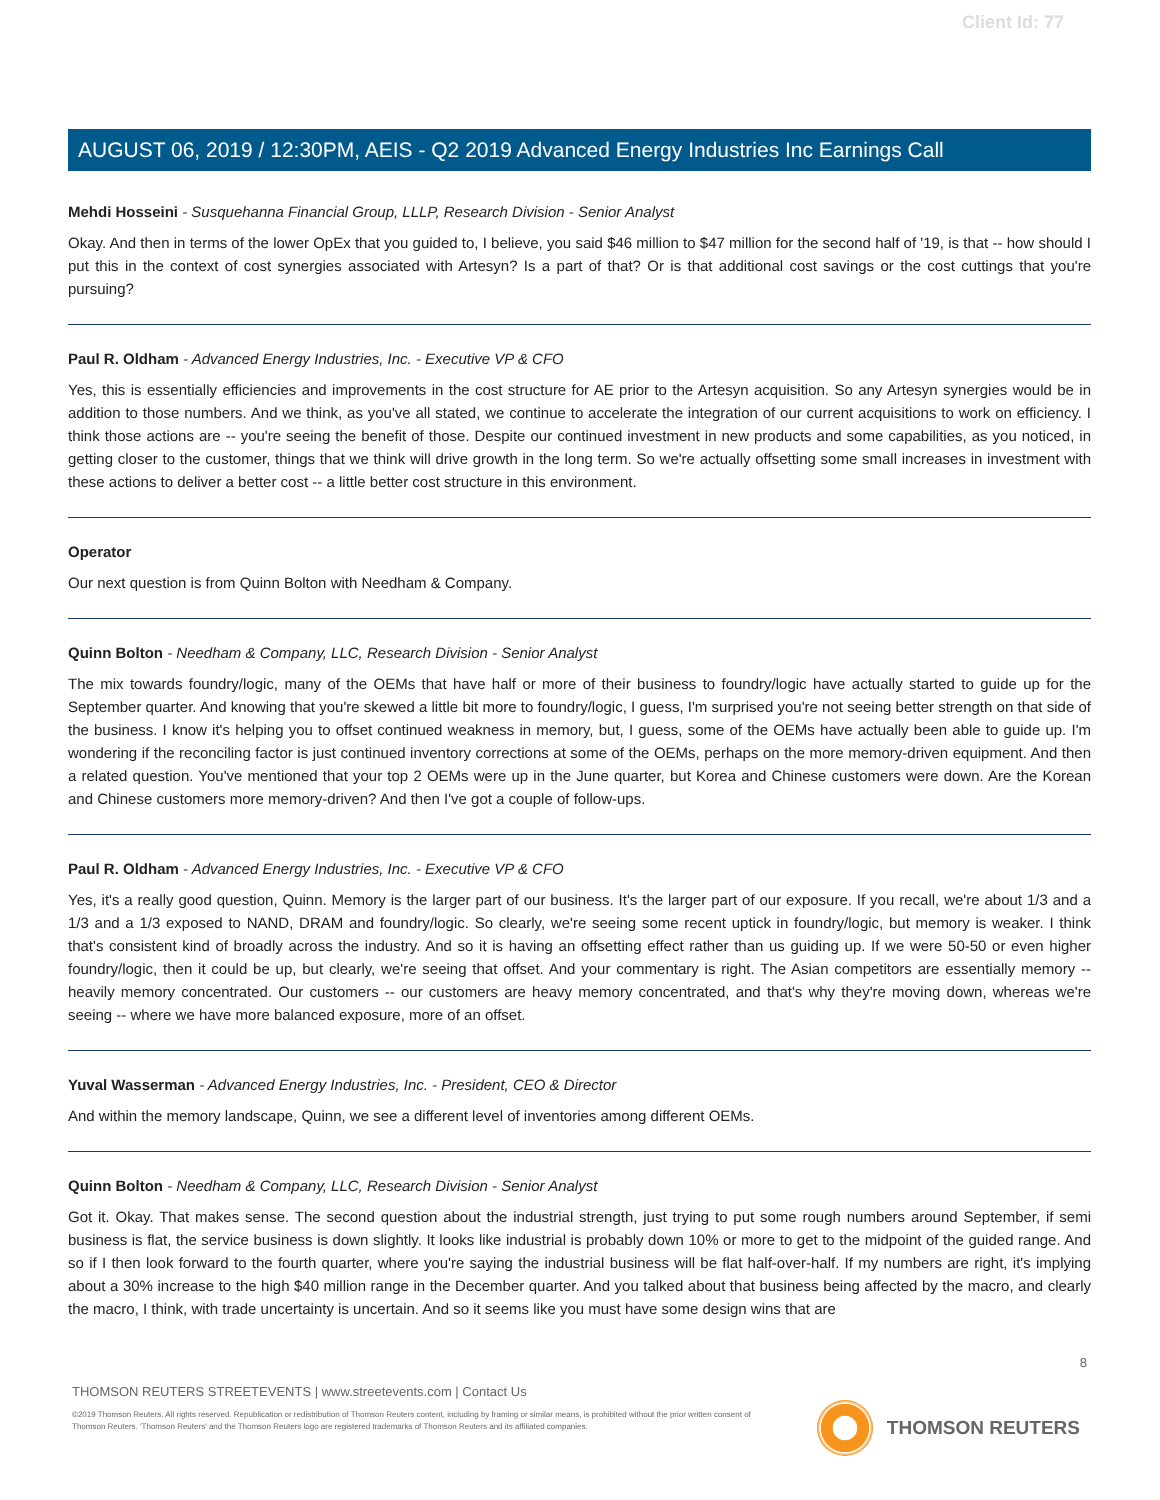Client Id: 77
AUGUST 06, 2019 / 12:30PM, AEIS - Q2 2019 Advanced Energy Industries Inc Earnings Call
Mehdi Hosseini - Susquehanna Financial Group, LLLP, Research Division - Senior Analyst
Okay. And then in terms of the lower OpEx that you guided to, I believe, you said $46 million to $47 million for the second half of '19, is that -- how should I put this in the context of cost synergies associated with Artesyn? Is a part of that? Or is that additional cost savings or the cost cuttings that you're pursuing?
Paul R. Oldham - Advanced Energy Industries, Inc. - Executive VP & CFO
Yes, this is essentially efficiencies and improvements in the cost structure for AE prior to the Artesyn acquisition. So any Artesyn synergies would be in addition to those numbers. And we think, as you've all stated, we continue to accelerate the integration of our current acquisitions to work on efficiency. I think those actions are -- you're seeing the benefit of those. Despite our continued investment in new products and some capabilities, as you noticed, in getting closer to the customer, things that we think will drive growth in the long term. So we're actually offsetting some small increases in investment with these actions to deliver a better cost -- a little better cost structure in this environment.
Operator
Our next question is from Quinn Bolton with Needham & Company.
Quinn Bolton - Needham & Company, LLC, Research Division - Senior Analyst
The mix towards foundry/logic, many of the OEMs that have half or more of their business to foundry/logic have actually started to guide up for the September quarter. And knowing that you're skewed a little bit more to foundry/logic, I guess, I'm surprised you're not seeing better strength on that side of the business. I know it's helping you to offset continued weakness in memory, but, I guess, some of the OEMs have actually been able to guide up. I'm wondering if the reconciling factor is just continued inventory corrections at some of the OEMs, perhaps on the more memory-driven equipment. And then a related question. You've mentioned that your top 2 OEMs were up in the June quarter, but Korea and Chinese customers were down. Are the Korean and Chinese customers more memory-driven? And then I've got a couple of follow-ups.
Paul R. Oldham - Advanced Energy Industries, Inc. - Executive VP & CFO
Yes, it's a really good question, Quinn. Memory is the larger part of our business. It's the larger part of our exposure. If you recall, we're about 1/3 and a 1/3 and a 1/3 exposed to NAND, DRAM and foundry/logic. So clearly, we're seeing some recent uptick in foundry/logic, but memory is weaker. I think that's consistent kind of broadly across the industry. And so it is having an offsetting effect rather than us guiding up. If we were 50-50 or even higher foundry/logic, then it could be up, but clearly, we're seeing that offset. And your commentary is right. The Asian competitors are essentially memory -- heavily memory concentrated. Our customers -- our customers are heavy memory concentrated, and that's why they're moving down, whereas we're seeing -- where we have more balanced exposure, more of an offset.
Yuval Wasserman - Advanced Energy Industries, Inc. - President, CEO & Director
And within the memory landscape, Quinn, we see a different level of inventories among different OEMs.
Quinn Bolton - Needham & Company, LLC, Research Division - Senior Analyst
Got it. Okay. That makes sense. The second question about the industrial strength, just trying to put some rough numbers around September, if semi business is flat, the service business is down slightly. It looks like industrial is probably down 10% or more to get to the midpoint of the guided range. And so if I then look forward to the fourth quarter, where you're saying the industrial business will be flat half-over-half. If my numbers are right, it's implying about a 30% increase to the high $40 million range in the December quarter. And you talked about that business being affected by the macro, and clearly the macro, I think, with trade uncertainty is uncertain. And so it seems like you must have some design wins that are
8
THOMSON REUTERS STREETEVENTS | www.streetevents.com | Contact Us
©2019 Thomson Reuters. All rights reserved. Republication or redistribution of Thomson Reuters content, including by framing or similar means, is prohibited without the prior written consent of Thomson Reuters. 'Thomson Reuters' and the Thomson Reuters logo are registered trademarks of Thomson Reuters and its affiliated companies.
THOMSON REUTERS